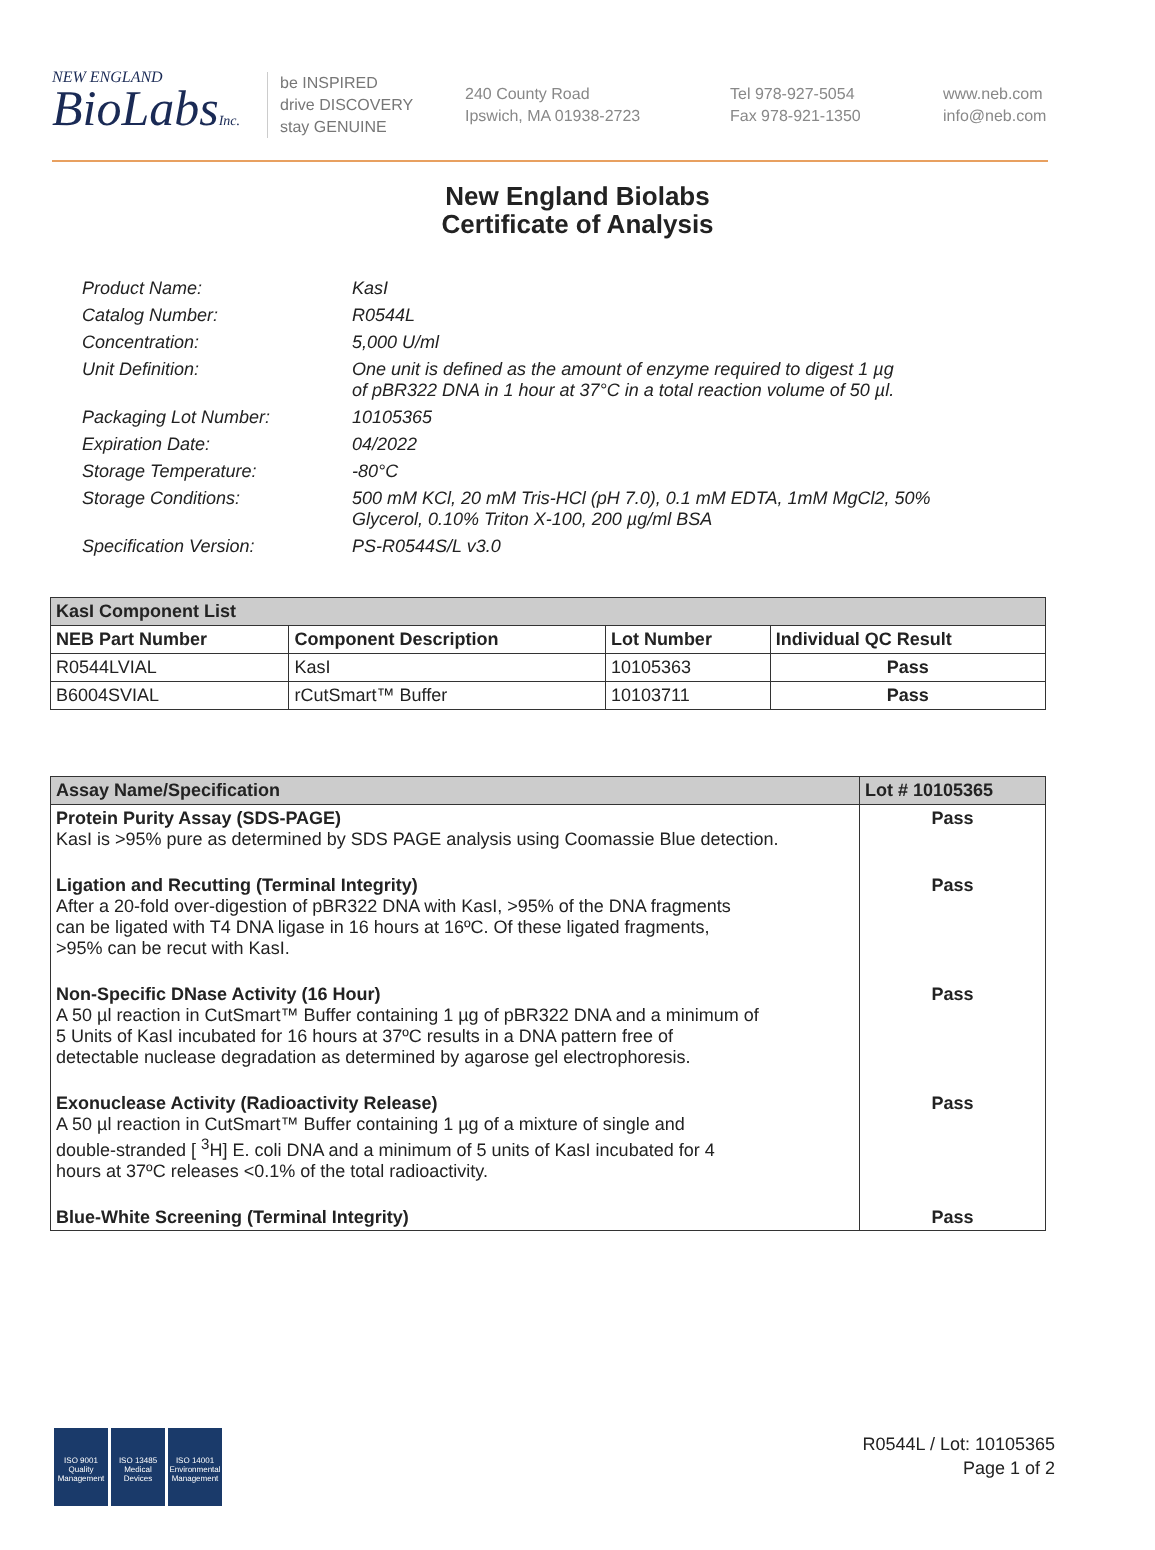NEW ENGLAND
BioLabsInc.
be INSPIRED
drive DISCOVERY
stay GENUINE
240 County Road
Ipswich, MA 01938-2723
Tel 978-927-5054
Fax 978-921-1350
www.neb.com
info@neb.com
New England Biolabs
Certificate of Analysis
Product Name: KasI
Catalog Number: R0544L
Concentration: 5,000 U/ml
Unit Definition: One unit is defined as the amount of enzyme required to digest 1 µg
of pBR322 DNA in 1 hour at 37°C in a total reaction volume of 50 µl.
Packaging Lot Number: 10105365
Expiration Date: 04/2022
Storage Temperature: -80°C
Storage Conditions: 500 mM KCl, 20 mM Tris-HCl (pH 7.0), 0.1 mM EDTA, 1mM MgCl2, 50%
Glycerol, 0.10% Triton X-100, 200 µg/ml BSA
Specification Version: PS-R0544S/L v3.0
| KasI Component List | | | |
| --- | --- | --- | --- |
| NEB Part Number | Component Description | Lot Number | Individual QC Result |
| R0544LVIAL | KasI | 10105363 | Pass |
| B6004SVIAL | rCutSmart™ Buffer | 10103711 | Pass |
| Assay Name/Specification | Lot # 10105365 |
| --- | --- |
| Protein Purity Assay (SDS-PAGE) KasI is >95% pure as determined by SDS PAGE analysis using Coomassie Blue detection. | Pass |
| Ligation and Recutting (Terminal Integrity) After a 20-fold over-digestion of pBR322 DNA with KasI, >95% of the DNA fragments can be ligated with T4 DNA ligase in 16 hours at 16ºC. Of these ligated fragments, >95% can be recut with KasI. | Pass |
| Non-Specific DNase Activity (16 Hour) A 50 µl reaction in CutSmart™ Buffer containing 1 µg of pBR322 DNA and a minimum of 5 Units of KasI incubated for 16 hours at 37ºC results in a DNA pattern free of detectable nuclease degradation as determined by agarose gel electrophoresis. | Pass |
| Exonuclease Activity (Radioactivity Release) A 50 µl reaction in CutSmart™ Buffer containing 1 µg of a mixture of single and double-stranded [ <sup>3</sup>H] E. coli DNA and a minimum of 5 units of KasI incubated for 4 hours at 37ºC releases <0.1% of the total radioactivity. | Pass |
| Blue-White Screening (Terminal Integrity) | Pass |
ISO 9001
Quality Management
ISO 13485
Medical Devices
ISO 14001
Environmental Management
R0544L / Lot: 10105365
Page 1 of 2